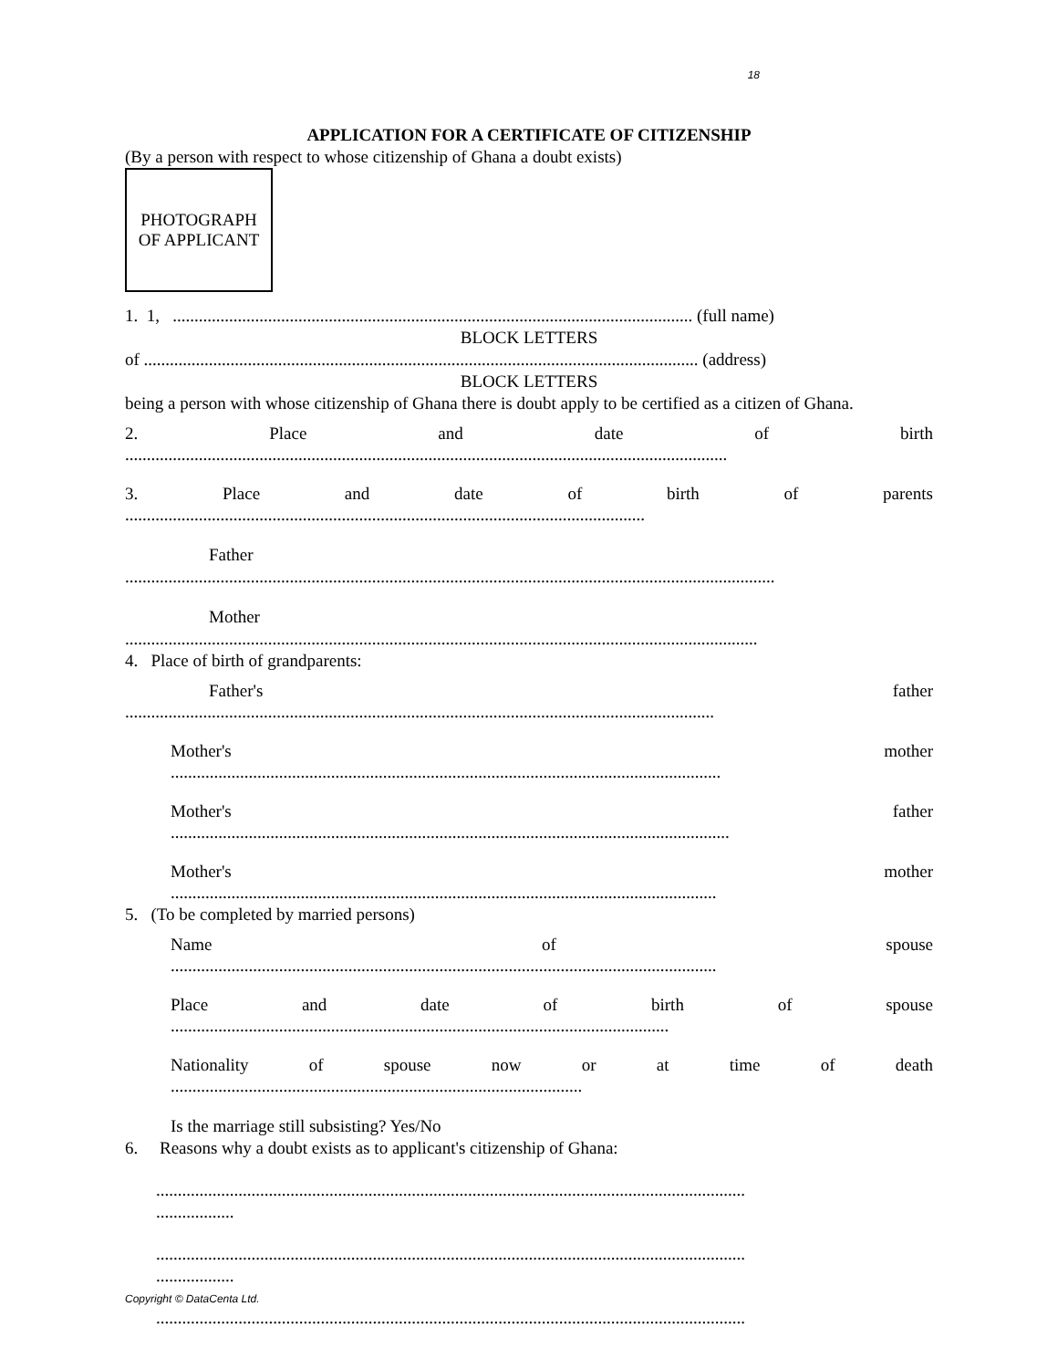18
APPLICATION FOR A CERTIFICATE OF CITIZENSHIP
(By a person with respect to whose citizenship of Ghana a doubt exists)
PHOTOGRAPH
OF APPLICANT
1. 1, ........................................................................................................................ (full name)
BLOCK LETTERS
of ................................................................................................................................ (address)
BLOCK LETTERS
being a person with whose citizenship of Ghana there is doubt apply to be certified as a citizen of Ghana.
2. Place and date of birth
...........................................................................................................................................
3. Place and date of birth of parents
........................................................................................................................
Father
......................................................................................................................................................
Mother
..................................................................................................................................................
4. Place of birth of grandparents:
Father's father
........................................................................................................................................
Mother's mother
...............................................................................................................................
Mother's father
.................................................................................................................................
Mother's mother
..............................................................................................................................
5. (To be completed by married persons)
Name of spouse
..............................................................................................................................
Place and date of birth of spouse
...................................................................................................................
Nationality of spouse now or at time of death
...............................................................................................
Is the marriage still subsisting? Yes/No
6. Reasons why a doubt exists as to applicant's citizenship of Ghana:
........................................................................................................................................
..................
........................................................................................................................................
..................
........................................................................................................................................
Copyright © DataCenta Ltd.